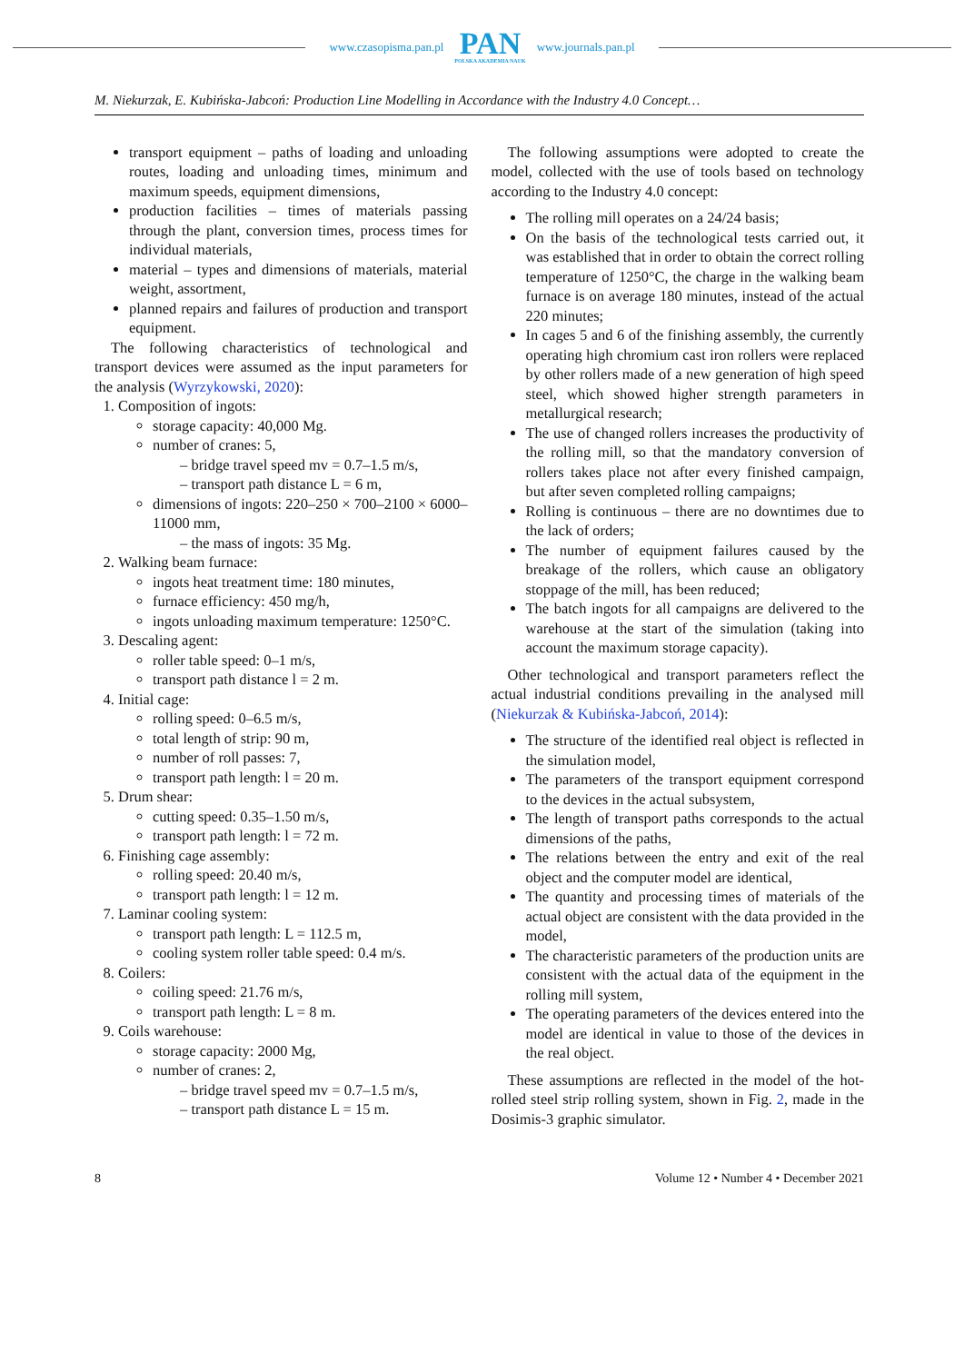www.czasopisma.pan.pl
PAN
POLSKA AKADEMIA NAUK
www.journals.pan.pl
M. Niekurzak, E. Kubińska-Jabcoń: Production Line Modelling in Accordance with the Industry 4.0 Concept…
transport equipment – paths of loading and unloading routes, loading and unloading times, minimum and maximum speeds, equipment dimensions,
production facilities – times of materials passing through the plant, conversion times, process times for individual materials,
material – types and dimensions of materials, material weight, assortment,
planned repairs and failures of production and transport equipment.
The following characteristics of technological and transport devices were assumed as the input parameters for the analysis (Wyrzykowski, 2020):
1. Composition of ingots:
storage capacity: 40,000 Mg.
number of cranes: 5,
– bridge travel speed mv = 0.7–1.5 m/s,
– transport path distance L = 6 m,
dimensions of ingots: 220–250 × 700–2100 × 6000–11000 mm,
– the mass of ingots: 35 Mg.
2. Walking beam furnace:
ingots heat treatment time: 180 minutes,
furnace efficiency: 450 mg/h,
ingots unloading maximum temperature: 1250°C.
3. Descaling agent:
roller table speed: 0–1 m/s,
transport path distance l = 2 m.
4. Initial cage:
rolling speed: 0–6.5 m/s,
total length of strip: 90 m,
number of roll passes: 7,
transport path length: l = 20 m.
5. Drum shear:
cutting speed: 0.35–1.50 m/s,
transport path length: l = 72 m.
6. Finishing cage assembly:
rolling speed: 20.40 m/s,
transport path length: l = 12 m.
7. Laminar cooling system:
transport path length: L = 112.5 m,
cooling system roller table speed: 0.4 m/s.
8. Coilers:
coiling speed: 21.76 m/s,
transport path length: L = 8 m.
9. Coils warehouse:
storage capacity: 2000 Mg,
number of cranes: 2,
– bridge travel speed mv = 0.7–1.5 m/s,
– transport path distance L = 15 m.
The following assumptions were adopted to create the model, collected with the use of tools based on technology according to the Industry 4.0 concept:
The rolling mill operates on a 24/24 basis;
On the basis of the technological tests carried out, it was established that in order to obtain the correct rolling temperature of 1250°C, the charge in the walking beam furnace is on average 180 minutes, instead of the actual 220 minutes;
In cages 5 and 6 of the finishing assembly, the currently operating high chromium cast iron rollers were replaced by other rollers made of a new generation of high speed steel, which showed higher strength parameters in metallurgical research;
The use of changed rollers increases the productivity of the rolling mill, so that the mandatory conversion of rollers takes place not after every finished campaign, but after seven completed rolling campaigns;
Rolling is continuous – there are no downtimes due to the lack of orders;
The number of equipment failures caused by the breakage of the rollers, which cause an obligatory stoppage of the mill, has been reduced;
The batch ingots for all campaigns are delivered to the warehouse at the start of the simulation (taking into account the maximum storage capacity).
Other technological and transport parameters reflect the actual industrial conditions prevailing in the analysed mill (Niekurzak & Kubińska-Jabcoń, 2014):
The structure of the identified real object is reflected in the simulation model,
The parameters of the transport equipment correspond to the devices in the actual subsystem,
The length of transport paths corresponds to the actual dimensions of the paths,
The relations between the entry and exit of the real object and the computer model are identical,
The quantity and processing times of materials of the actual object are consistent with the data provided in the model,
The characteristic parameters of the production units are consistent with the actual data of the equipment in the rolling mill system,
The operating parameters of the devices entered into the model are identical in value to those of the devices in the real object.
These assumptions are reflected in the model of the hot-rolled steel strip rolling system, shown in Fig. 2, made in the Dosimis-3 graphic simulator.
8 Volume 12 • Number 4 • December 2021